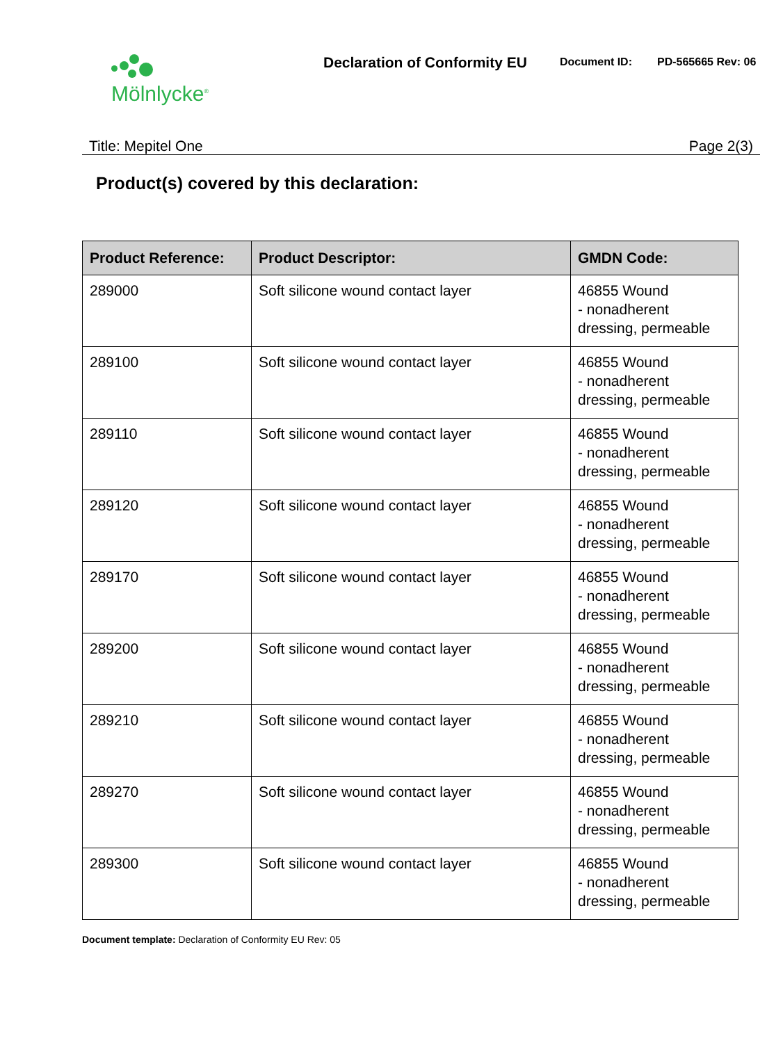Mölnlycke<sup>®</sup>
Declaration of Conformity EU
Document ID: PD-565665 Rev: 06
Title: Mepitel One Page 2(3)
Product(s) covered by this declaration:
| Product Reference: | Product Descriptor: | GMDN Code: |
| --- | --- | --- |
| 289000 | Soft silicone wound contact layer | 46855 Wound - nonadherent dressing, permeable |
| 289100 | Soft silicone wound contact layer | 46855 Wound - nonadherent dressing, permeable |
| 289110 | Soft silicone wound contact layer | 46855 Wound - nonadherent dressing, permeable |
| 289120 | Soft silicone wound contact layer | 46855 Wound - nonadherent dressing, permeable |
| 289170 | Soft silicone wound contact layer | 46855 Wound - nonadherent dressing, permeable |
| 289200 | Soft silicone wound contact layer | 46855 Wound - nonadherent dressing, permeable |
| 289210 | Soft silicone wound contact layer | 46855 Wound - nonadherent dressing, permeable |
| 289270 | Soft silicone wound contact layer | 46855 Wound - nonadherent dressing, permeable |
| 289300 | Soft silicone wound contact layer | 46855 Wound - nonadherent dressing, permeable |
Document template: Declaration of Conformity EU Rev: 05